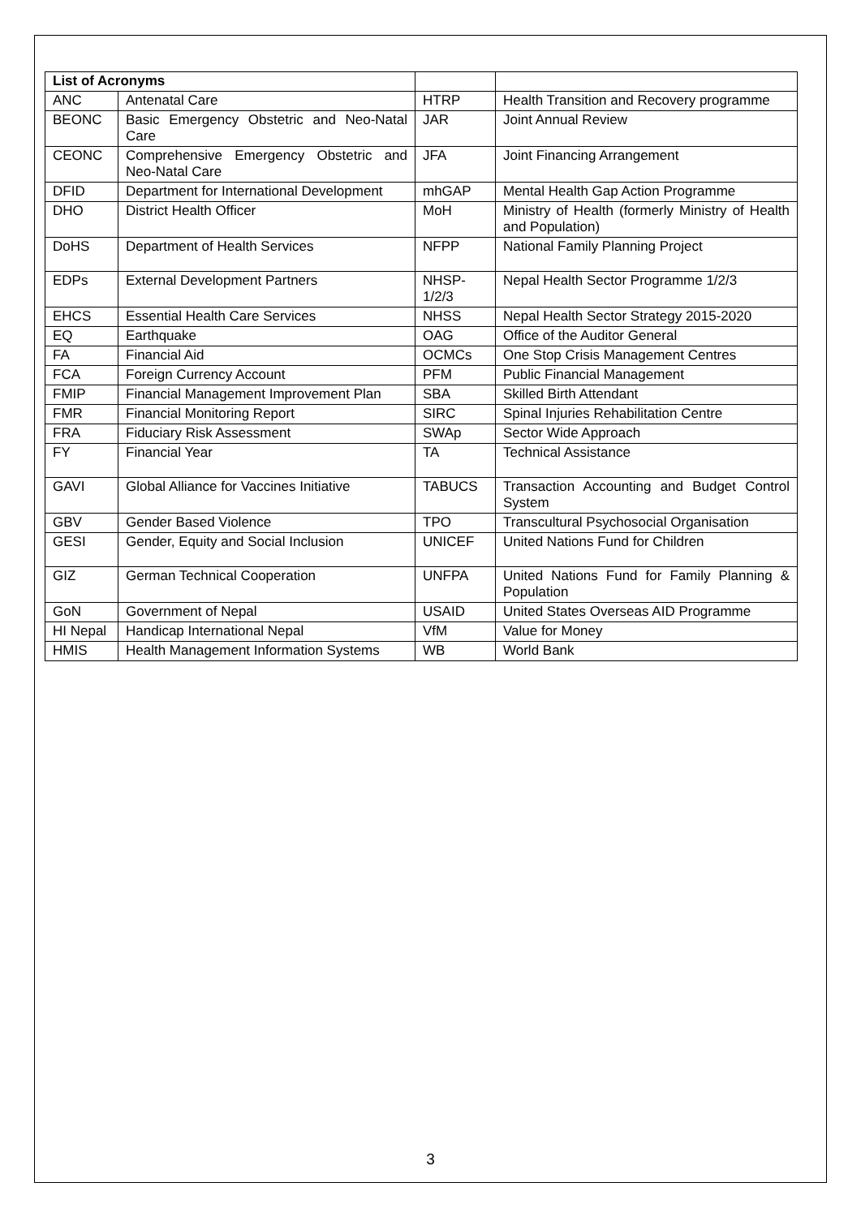| List of Acronyms | | | |
| --- | --- | --- | --- |
| ANC | Antenatal Care | HTRP | Health Transition and Recovery programme |
| BEONC | Basic Emergency Obstetric and Neo-Natal Care | JAR | Joint Annual Review |
| CEONC | Comprehensive Emergency Obstetric and Neo-Natal Care | JFA | Joint Financing Arrangement |
| DFID | Department for International Development | mhGAP | Mental Health Gap Action Programme |
| DHO | District Health Officer | MoH | Ministry of Health (formerly Ministry of Health and Population) |
| DoHS | Department of Health Services | NFPP | National Family Planning Project |
| EDPs | External Development Partners | NHSP-1/2/3 | Nepal Health Sector Programme 1/2/3 |
| EHCS | Essential Health Care Services | NHSS | Nepal Health Sector Strategy 2015-2020 |
| EQ | Earthquake | OAG | Office of the Auditor General |
| FA | Financial Aid | OCMCs | One Stop Crisis Management Centres |
| FCA | Foreign Currency Account | PFM | Public Financial Management |
| FMIP | Financial Management Improvement Plan | SBA | Skilled Birth Attendant |
| FMR | Financial Monitoring Report | SIRC | Spinal Injuries Rehabilitation Centre |
| FRA | Fiduciary Risk Assessment | SWAp | Sector Wide Approach |
| FY | Financial Year | TA | Technical Assistance |
| GAVI | Global Alliance for Vaccines Initiative | TABUCS | Transaction Accounting and Budget Control System |
| GBV | Gender Based Violence | TPO | Transcultural Psychosocial Organisation |
| GESI | Gender, Equity and Social Inclusion | UNICEF | United Nations Fund for Children |
| GIZ | German Technical Cooperation | UNFPA | United Nations Fund for Family Planning & Population |
| GoN | Government of Nepal | USAID | United States Overseas AID Programme |
| HI Nepal | Handicap International Nepal | VfM | Value for Money |
| HMIS | Health Management Information Systems | WB | World Bank |
3